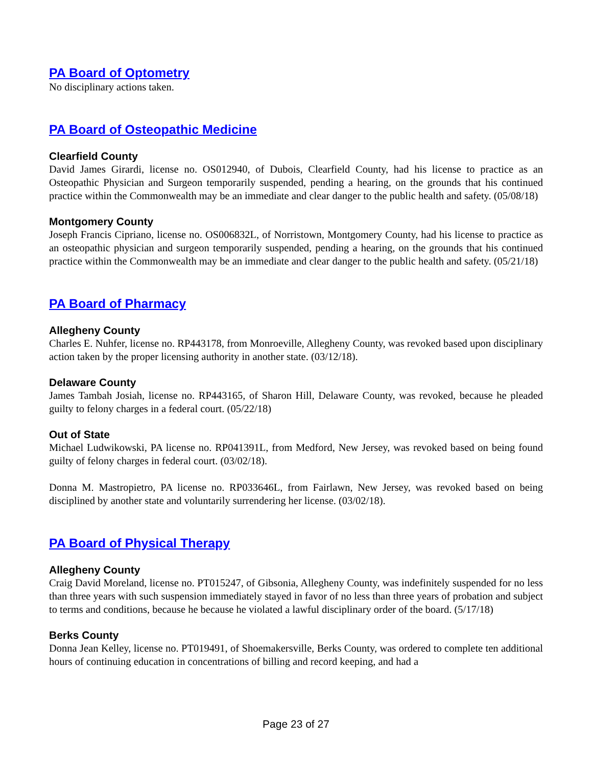PA Board of Optometry
No disciplinary actions taken.
PA Board of Osteopathic Medicine
Clearfield County
David James Girardi, license no. OS012940, of Dubois, Clearfield County, had his license to practice as an Osteopathic Physician and Surgeon temporarily suspended, pending a hearing, on the grounds that his continued practice within the Commonwealth may be an immediate and clear danger to the public health and safety. (05/08/18)
Montgomery County
Joseph Francis Cipriano, license no. OS006832L, of Norristown, Montgomery County, had his license to practice as an osteopathic physician and surgeon temporarily suspended, pending a hearing, on the grounds that his continued practice within the Commonwealth may be an immediate and clear danger to the public health and safety. (05/21/18)
PA Board of Pharmacy
Allegheny County
Charles E. Nuhfer, license no. RP443178, from Monroeville, Allegheny County, was revoked based upon disciplinary action taken by the proper licensing authority in another state. (03/12/18).
Delaware County
James Tambah Josiah, license no. RP443165, of Sharon Hill, Delaware County, was revoked, because he pleaded guilty to felony charges in a federal court. (05/22/18)
Out of State
Michael Ludwikowski, PA license no. RP041391L, from Medford, New Jersey, was revoked based on being found guilty of felony charges in federal court. (03/02/18).
Donna M. Mastropietro, PA license no. RP033646L, from Fairlawn, New Jersey, was revoked based on being disciplined by another state and voluntarily surrendering her license. (03/02/18).
PA Board of Physical Therapy
Allegheny County
Craig David Moreland, license no. PT015247, of Gibsonia, Allegheny County, was indefinitely suspended for no less than three years with such suspension immediately stayed in favor of no less than three years of probation and subject to terms and conditions, because he because he violated a lawful disciplinary order of the board. (5/17/18)
Berks County
Donna Jean Kelley, license no. PT019491, of Shoemakersville, Berks County, was ordered to complete ten additional hours of continuing education in concentrations of billing and record keeping, and had a
Page 23 of 27